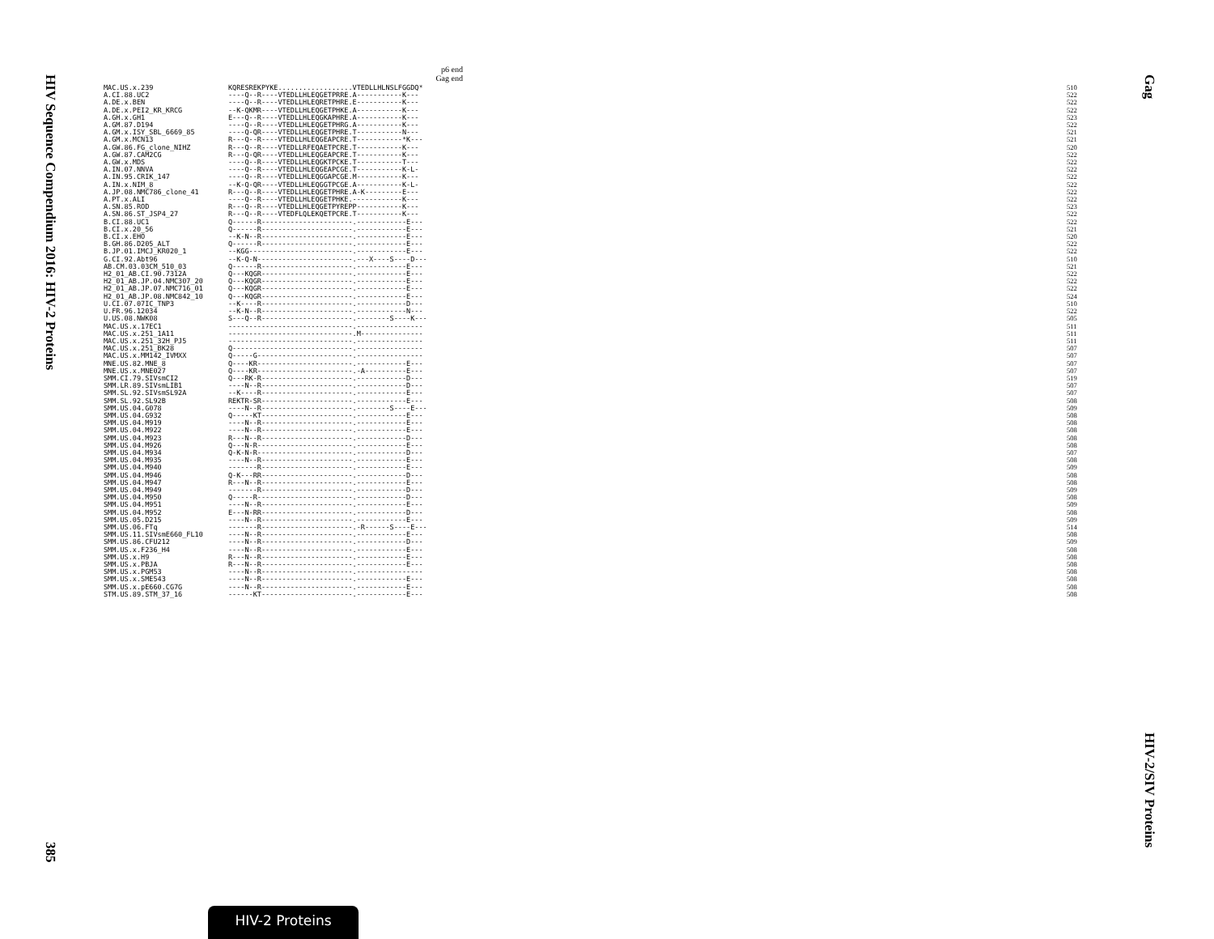HIV Sequence Compendium 2016: HIV-2 Proteins
385
Gag
HIV-2/SIV Proteins
p6 end
Gag end
| MAC.US.x.239 | KQRESREKPYKE..................VTEDLLHLNSLFGGDQ* | 510 |
| A.CI.88.UC2 | ----Q--R----VTEDLLHLEQGETPRRE.A-----------K--- | 522 |
| A.DE.x.BEN | ----Q--R----VTEDLLHLEQRETPHRE.E-----------K--- | 522 |
| A.DE.x.PEI2_KR_KRCG | --K-QKMR----VTEDLLHLEQGETPHKE.A-----------K--- | 522 |
| A.GH.x.GH1 | E---Q--R----VTEDLLHLEQGKAPHRE.A-----------K--- | 523 |
| A.GM.87.D194 | ----Q--R----VTEDLLHLEQGETPHRG.A-----------K--- | 522 |
| A.GM.x.ISY_SBL_6669_85 | ----Q-QR----VTEDLLHLEQGETPHRE.T-----------N--- | 521 |
| A.GM.x.MCN13 | R---Q--R----VTEDLLHLEQGEAPCRE.T-----------*K--- | 521 |
| A.GW.86.FG_clone_NIHZ | R---Q--R----VTEDLLRFEQAETPCRE.T-----------K--- | 520 |
| A.GW.87.CAM2CG | R---Q-QR----VTEDLLHLEQGEAPCRE.T-----------K--- | 522 |
| A.GW.x.MDS | ----Q--R----VTEDLLHLEQGKTPCKE.T-----------T--- | 522 |
| A.IN.07.NNVA | ----Q--R----VTEDLLHLEQGEAPCGE.T-----------K-L- | 522 |
| A.IN.95.CRIK_147 | ----Q--R----VTEDLLHLEQGGAPCGE.M-----------K--- | 522 |
| A.IN.x.NIM_8 | --K-Q-QR----VTEDLLHLEQGGTPCGE.A-----------K-L- | 522 |
| A.JP.08.NMC786_clone_41 | R---Q--R----VTEDLLHLEQGETPHRE.A-K---------E--- | 522 |
| A.PT.x.ALI | ----Q--R----VTEDLLHLEQGETPHKE.------------K--- | 522 |
| A.SN.85.ROD | R---Q--R----VTEDLLHLEQGETPYREPP-----------K--- | 523 |
| A.SN.86.ST_JSP4_27 | R---Q--R----VTEDFLQLEKQETPCRE.T-----------K--- | 522 |
| B.CI.88.UC1 | Q------R----------------------.------------E--- | 522 |
| B.CI.x.20_56 | Q------R----------------------.------------E--- | 521 |
| B.CI.x.EHO | --K-N--R----------------------.------------E--- | 520 |
| B.GH.86.D205_ALT | Q------R----------------------.------------E--- | 522 |
| B.JP.01.IMCJ_KR020_1 | --KGG-------------------------.------------E--- | 522 |
| G.CI.92.Abt96 | --K-Q-N-----------------------.---X----S----D--- | 510 |
| AB.CM.03.03CM_510_03 | Q------R----------------------.------------E--- | 521 |
| H2_01_AB.CI.90.7312A | Q---KQGR----------------------.------------E--- | 522 |
| H2_01_AB.JP.04.NMC307_20 | Q---KQGR----------------------.------------E--- | 522 |
| H2_01_AB.JP.07.NMC716_01 | Q---KQGR----------------------.------------E--- | 522 |
| H2_01_AB.JP.08.NMC842_10 | Q---KQGR----------------------.------------E--- | 524 |
| U.CI.07.07IC_TNP3 | --K----R----------------------.------------D--- | 510 |
| U.FR.96.12034 | --K-N--R----------------------.------------N--- | 522 |
| U.US.08.NWK08 | S---Q--R----------------------.--------S----K--- | 505 |
| MAC.US.x.17EC1 | ------------------------------.---------------- | 511 |
| MAC.US.x.251_1A11 | ------------------------------.M--------------- | 511 |
| MAC.US.x.251_32H_PJ5 | ------------------------------.---------------- | 511 |
| MAC.US.x.251_BK28 | Q-----------------------------.---------------- | 507 |
| MAC.US.x.MM142_IVMXX | Q-----G-----------------------.---------------- | 507 |
| MNE.US.82.MNE_8 | Q----KR-----------------------.------------E--- | 507 |
| MNE.US.x.MNE027 | Q----KR-----------------------.-A----------E--- | 507 |
| SMM.CI.79.SIVsmCI2 | Q---RK-R----------------------.------------D--- | 519 |
| SMM.LR.89.SIVsmLIB1 | ----N--R----------------------.------------D--- | 507 |
| SMM.SL.92.SIVsmSL92A | --K----R----------------------.------------E--- | 507 |
| SMM.SL.92.SL92B | REKTR-SR----------------------.------------E--- | 508 |
| SMM.US.04.G078 | ----N--R----------------------.--------S----E--- | 509 |
| SMM.US.04.G932 | Q-----KT----------------------.------------E--- | 508 |
| SMM.US.04.M919 | ----N--R----------------------.------------E--- | 508 |
| SMM.US.04.M922 | ----N--R----------------------.------------E--- | 508 |
| SMM.US.04.M923 | R---N--R----------------------.------------D--- | 508 |
| SMM.US.04.M926 | Q---N-R-----------------------.------------E--- | 508 |
| SMM.US.04.M934 | Q-K-N-R-----------------------.------------D--- | 507 |
| SMM.US.04.M935 | ----N--R----------------------.------------E--- | 508 |
| SMM.US.04.M940 | -------R----------------------.------------E--- | 509 |
| SMM.US.04.M946 | Q-K---RR----------------------.------------D--- | 508 |
| SMM.US.04.M947 | R---N--R----------------------.------------E--- | 508 |
| SMM.US.04.M949 | -------R----------------------.------------D--- | 509 |
| SMM.US.04.M950 | Q-----R-----------------------.------------D--- | 508 |
| SMM.US.04.M951 | ----N--R----------------------.------------E--- | 509 |
| SMM.US.04.M952 | E---N-RR----------------------.------------D--- | 508 |
| SMM.US.05.D215 | ----N--R----------------------.------------E--- | 509 |
| SMM.US.06.FTq | -------R----------------------.-R------S----E--- | 514 |
| SMM.US.11.SIVsmE660_FL10 | ----N--R----------------------.------------E--- | 508 |
| SMM.US.86.CFU212 | ----N--R----------------------.------------D--- | 509 |
| SMM.US.x.F236_H4 | ----N--R----------------------.------------E--- | 508 |
| SMM.US.x.H9 | R---N--R----------------------.------------E--- | 508 |
| SMM.US.x.PBJA | R---N--R----------------------.------------E--- | 508 |
| SMM.US.x.PGM53 | ----N--R----------------------.---------------- | 508 |
| SMM.US.x.SME543 | ----N--R----------------------.------------E--- | 508 |
| SMM.US.x.pE660.CG7G | ----N--R----------------------.------------E--- | 508 |
| STM.US.89.STM_37_16 | ------KT----------------------.------------E--- | 508 |
HIV-2 Proteins